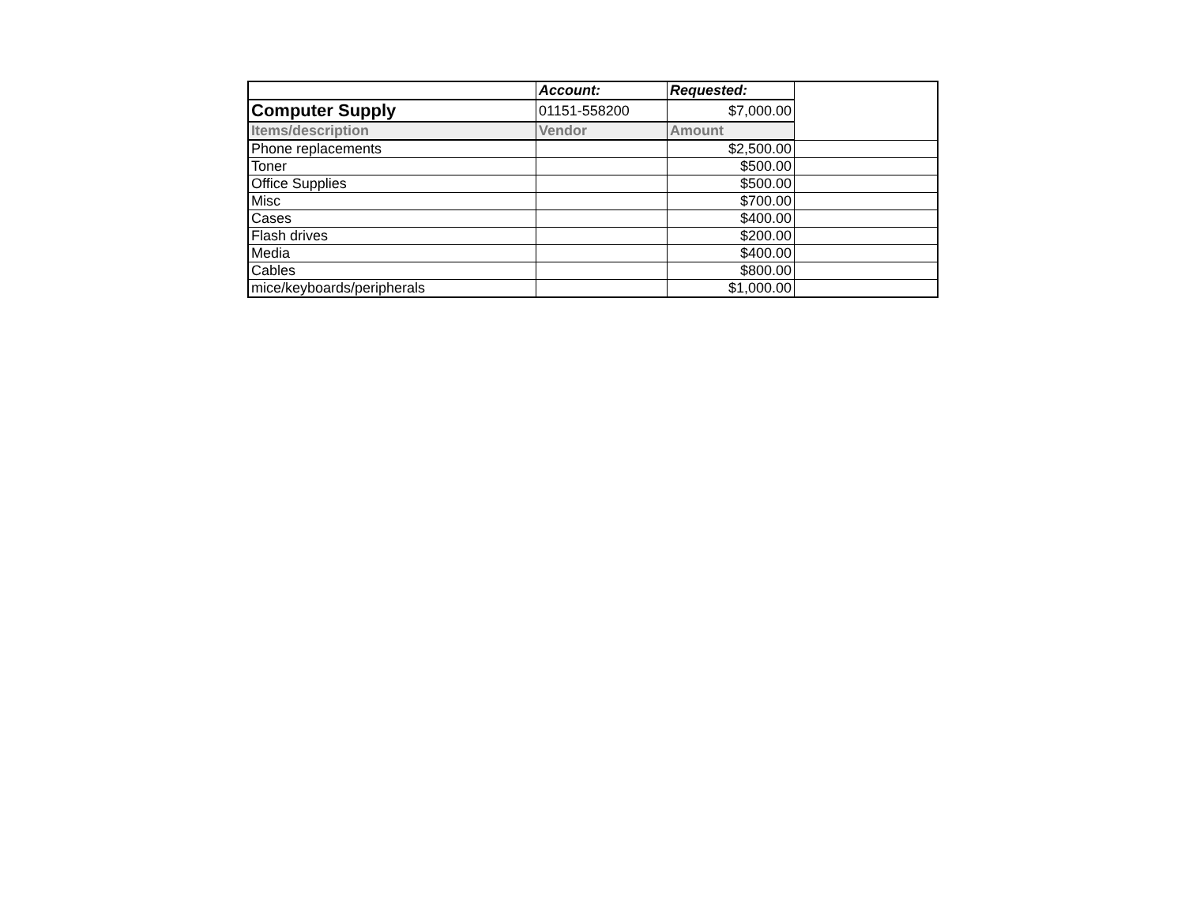| | Account: | Requested: | |
| Computer Supply | 01151-558200 | $7,000.00 | |
| Items/description | Vendor | Amount | |
| Phone replacements | | $2,500.00 | |
| Toner | | $500.00 | |
| Office Supplies | | $500.00 | |
| Misc | | $700.00 | |
| Cases | | $400.00 | |
| Flash drives | | $200.00 | |
| Media | | $400.00 | |
| Cables | | $800.00 | |
| mice/keyboards/peripherals | | $1,000.00 | |